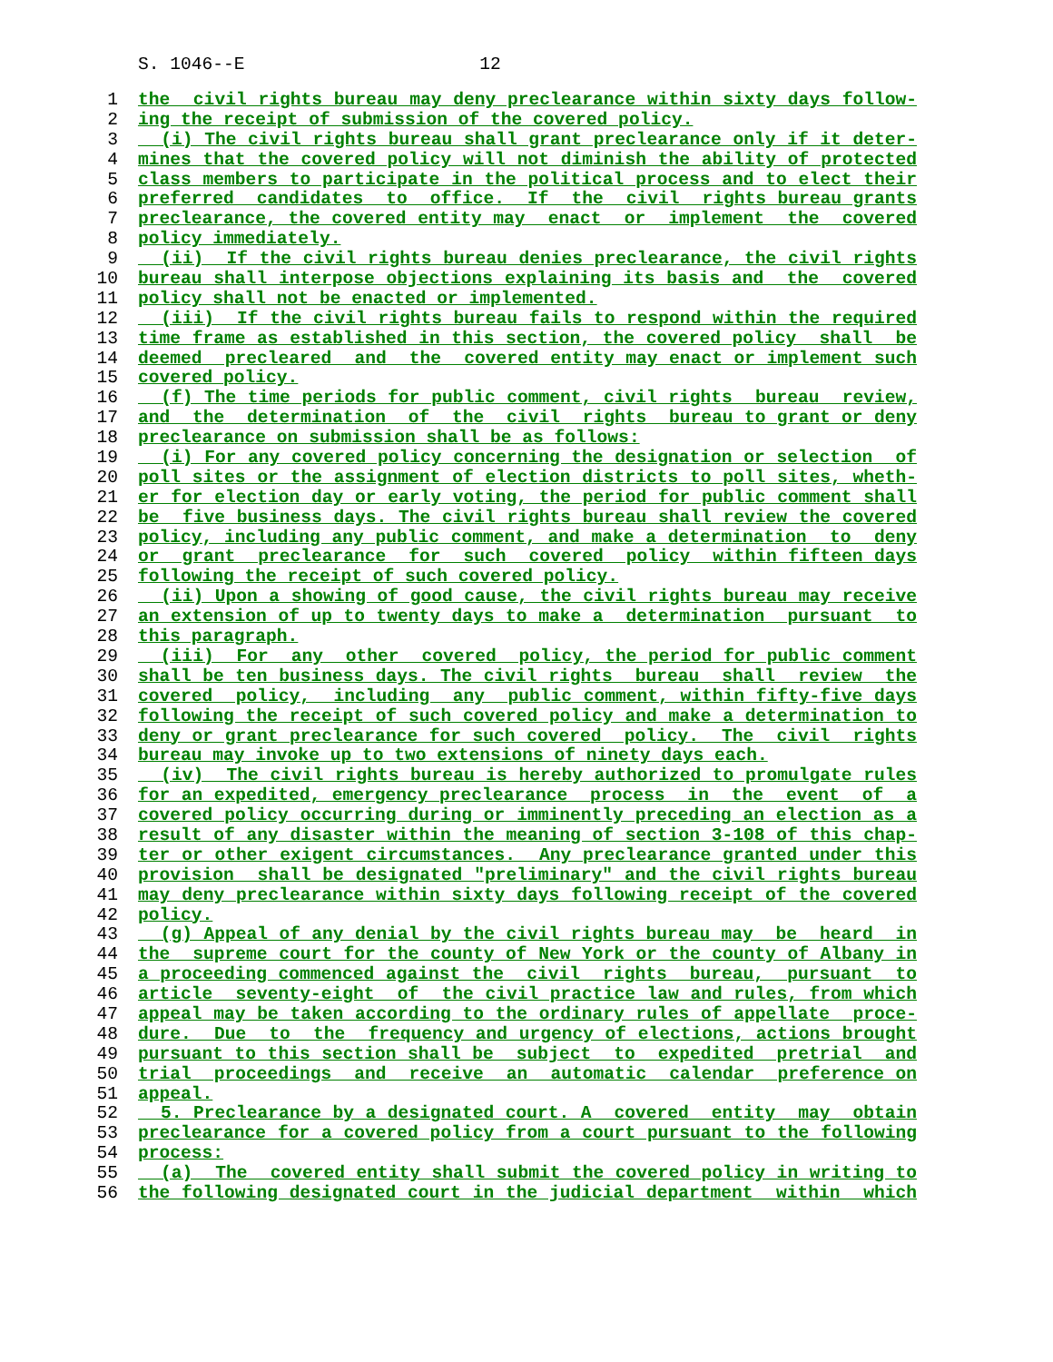S. 1046--E 12
1 the civil rights bureau may deny preclearance within sixty days follow-
2 ing the receipt of submission of the covered policy.
3 (i) The civil rights bureau shall grant preclearance only if it deter-
4 mines that the covered policy will not diminish the ability of protected
5 class members to participate in the political process and to elect their
6 preferred candidates to office. If the civil rights bureau grants
7 preclearance, the covered entity may enact or implement the covered
8 policy immediately.
9 (ii) If the civil rights bureau denies preclearance, the civil rights
10 bureau shall interpose objections explaining its basis and the covered
11 policy shall not be enacted or implemented.
12 (iii) If the civil rights bureau fails to respond within the required
13 time frame as established in this section, the covered policy shall be
14 deemed precleared and the covered entity may enact or implement such
15 covered policy.
16 (f) The time periods for public comment, civil rights bureau review,
17 and the determination of the civil rights bureau to grant or deny
18 preclearance on submission shall be as follows:
19 (i) For any covered policy concerning the designation or selection of
20 poll sites or the assignment of election districts to poll sites, wheth-
21 er for election day or early voting, the period for public comment shall
22 be five business days. The civil rights bureau shall review the covered
23 policy, including any public comment, and make a determination to deny
24 or grant preclearance for such covered policy within fifteen days
25 following the receipt of such covered policy.
26 (ii) Upon a showing of good cause, the civil rights bureau may receive
27 an extension of up to twenty days to make a determination pursuant to
28 this paragraph.
29 (iii) For any other covered policy, the period for public comment
30 shall be ten business days. The civil rights bureau shall review the
31 covered policy, including any public comment, within fifty-five days
32 following the receipt of such covered policy and make a determination to
33 deny or grant preclearance for such covered policy. The civil rights
34 bureau may invoke up to two extensions of ninety days each.
35 (iv) The civil rights bureau is hereby authorized to promulgate rules
36 for an expedited, emergency preclearance process in the event of a
37 covered policy occurring during or imminently preceding an election as a
38 result of any disaster within the meaning of section 3-108 of this chap-
39 ter or other exigent circumstances. Any preclearance granted under this
40 provision shall be designated "preliminary" and the civil rights bureau
41 may deny preclearance within sixty days following receipt of the covered
42 policy.
43 (g) Appeal of any denial by the civil rights bureau may be heard in
44 the supreme court for the county of New York or the county of Albany in
45 a proceeding commenced against the civil rights bureau, pursuant to
46 article seventy-eight of the civil practice law and rules, from which
47 appeal may be taken according to the ordinary rules of appellate proce-
48 dure. Due to the frequency and urgency of elections, actions brought
49 pursuant to this section shall be subject to expedited pretrial and
50 trial proceedings and receive an automatic calendar preference on
51 appeal.
52 5. Preclearance by a designated court. A covered entity may obtain
53 preclearance for a covered policy from a court pursuant to the following
54 process:
55 (a) The covered entity shall submit the covered policy in writing to
56 the following designated court in the judicial department within which